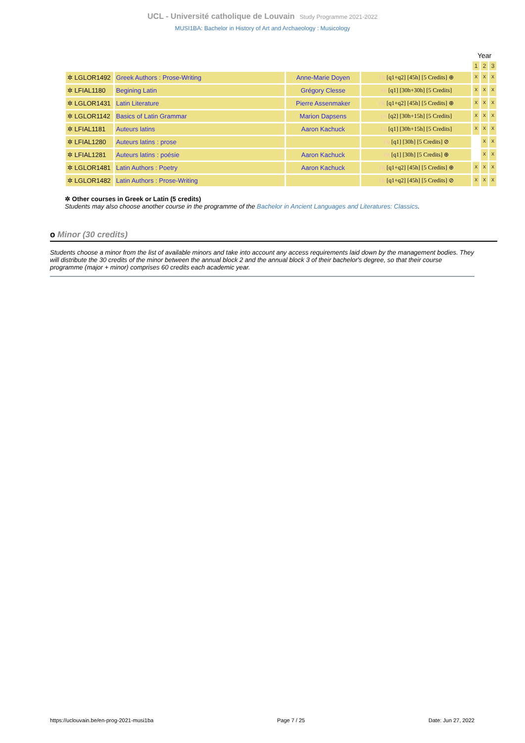UCL - Université catholique de Louvain Study Programme 2021-2022
MUSI1BA: Bachelor in History of Art and Archaeology : Musicology
| | | | | Year | | |
| --- | --- | --- | --- | --- | --- | --- |
| | | | | 1 | 2 | 3 |
| ✲ LGLOR1492 | Greek Authors : Prose-Writing | Anne-Marie Doyen | FR [q1+q2] [45h] [5 Credits] ⊕ | x | x | x |
| ✲ LFIAL1180 | Begining Latin | Grégory Clesse | FR [q1] [30h+30h] [5 Credits] | x | x | x |
| ✲ LGLOR1431 | Latin Literature | Pierre Assenmaker | FR [q1+q2] [45h] [5 Credits] ⊕ | x | x | x |
| ✲ LGLOR1142 | Basics of Latin Grammar | Marion Dapsens | FR [q2] [30h+15h] [5 Credits] | x | x | x |
| ✲ LFIAL1181 | Auteurs latins | Aaron Kachuck | FR [q1] [30h+15h] [5 Credits] | x | x | x |
| ✲ LFIAL1280 | Auteurs latins : prose | | FR [q1] [30h] [5 Credits] ⊘ | | x | x |
| ✲ LFIAL1281 | Auteurs latins : poésie | Aaron Kachuck | FR [q1] [30h] [5 Credits] ⊕ | | x | x |
| ✲ LGLOR1481 | Latin Authors : Poetry | Aaron Kachuck | FR [q1+q2] [45h] [5 Credits] ⊕ | x | x | x |
| ✲ LGLOR1482 | Latin Authors : Prose-Writing | | FR [q1+q2] [45h] [5 Credits] ⊘ | x | x | x |
✲ Other courses in Greek or Latin (5 credits)
Students may also choose another course in the programme of the Bachelor in Ancient Languages and Literatures: Classics.
o Minor (30 credits)
Students choose a minor from the list of available minors and take into account any access requirements laid down by the management bodies. They will distribute the 30 credits of the minor between the annual block 2 and the annual block 3 of their bachelor's degree, so that their course programme (major + minor) comprises 60 credits each academic year.
https://uclouvain.be/en-prog-2021-musi1ba Page 7 / 25 Date: Jun 27, 2022